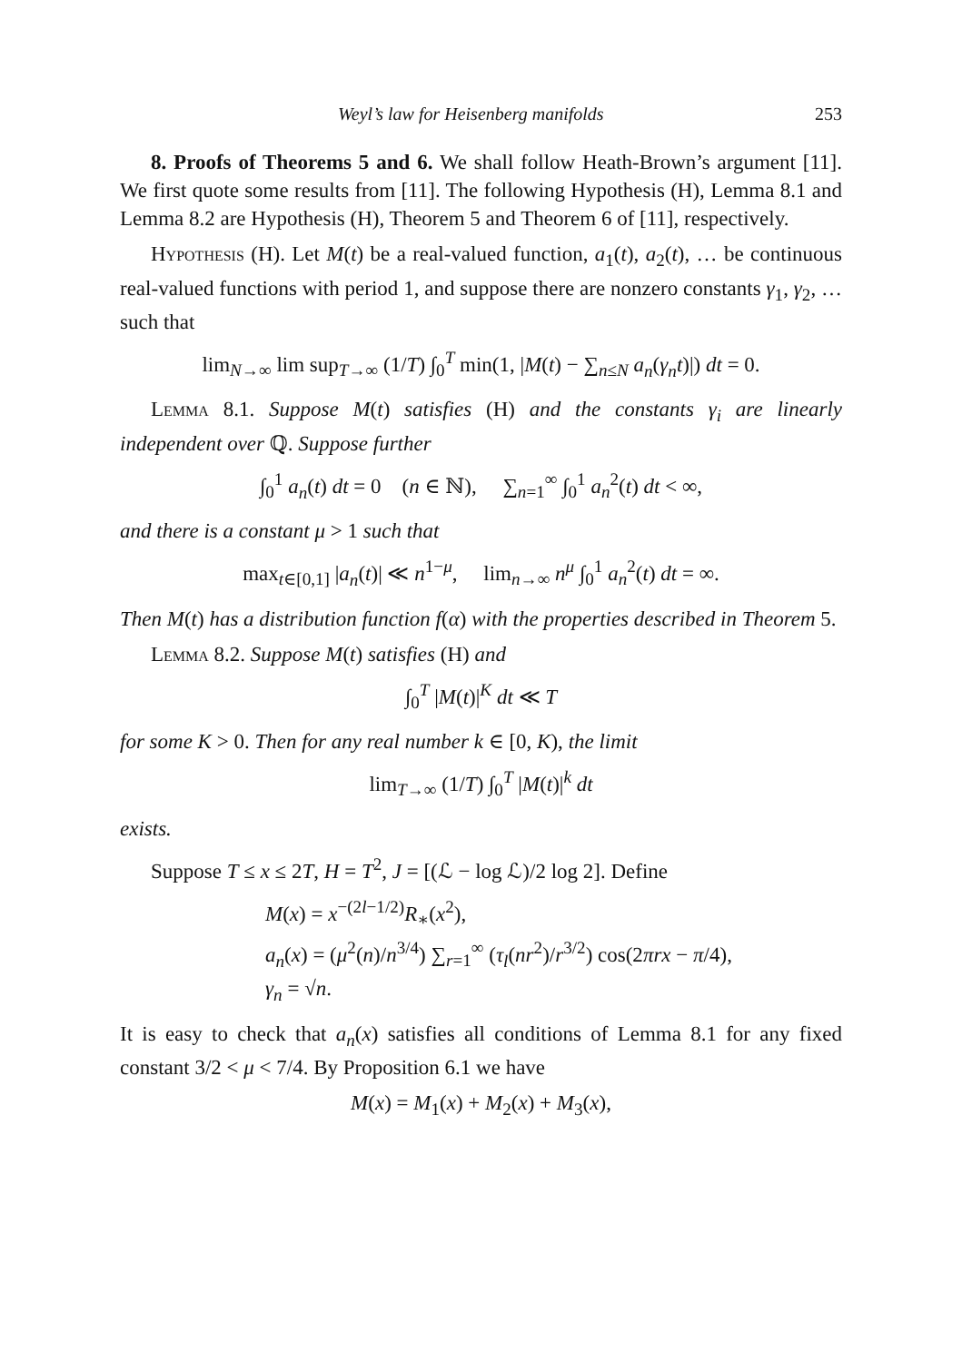Weyl’s law for Heisenberg manifolds 253
8. Proofs of Theorems 5 and 6. We shall follow Heath-Brown’s argument [11]. We first quote some results from [11]. The following Hypothesis (H), Lemma 8.1 and Lemma 8.2 are Hypothesis (H), Theorem 5 and Theorem 6 of [11], respectively.
Hypothesis (H). Let M(t) be a real-valued function, a<sub>1</sub>(t), a<sub>2</sub>(t), … be continuous real-valued functions with period 1, and suppose there are nonzero constants γ<sub>1</sub>, γ<sub>2</sub>, … such that
lim<sub>N→∞</sub> lim sup<sub>T→∞</sub> (1/T) ∫<sub>0</sub><sup>T</sup> min(1, |M(t) − ∑<sub>n≤N</sub> a<sub>n</sub>(γ<sub>n</sub>t)|) dt = 0.
Lemma 8.1. Suppose M(t) satisfies (H) and the constants γ<sub>i</sub> are linearly independent over ℚ. Suppose further
∫<sub>0</sub><sup>1</sup> a<sub>n</sub>(t) dt = 0 (n ∈ ℕ), ∑<sub>n=1</sub><sup>∞</sup> ∫<sub>0</sub><sup>1</sup> a<sub>n</sub><sup>2</sup>(t) dt < ∞,
and there is a constant μ > 1 such that
max<sub>t∈[0,1]</sub> |a<sub>n</sub>(t)| ≪ n<sup>1−μ</sup>, lim<sub>n→∞</sub> n<sup>μ</sup> ∫<sub>0</sub><sup>1</sup> a<sub>n</sub><sup>2</sup>(t) dt = ∞.
Then M(t) has a distribution function f(α) with the properties described in Theorem 5.
Lemma 8.2. Suppose M(t) satisfies (H) and
∫<sub>0</sub><sup>T</sup> |M(t)|<sup>K</sup> dt ≪ T
for some K > 0. Then for any real number k ∈ [0, K), the limit
lim<sub>T→∞</sub> (1/T) ∫<sub>0</sub><sup>T</sup> |M(t)|<sup>k</sup> dt
exists.
Suppose T ≤ x ≤ 2T, H = T<sup>2</sup>, J = [(ℒ − log ℒ)/2 log 2]. Define
M(x) = x<sup>−(2l−1/2)</sup>R<sub>∗</sub>(x<sup>2</sup>),
a<sub>n</sub>(x) = (μ<sup>2</sup>(n)/n<sup>3/4</sup>) ∑<sub>r=1</sub><sup>∞</sup> (τ<sub>l</sub>(nr<sup>2</sup>)/r<sup>3/2</sup>) cos(2πrx − π/4),
γ<sub>n</sub> = √n.
It is easy to check that a<sub>n</sub>(x) satisfies all conditions of Lemma 8.1 for any fixed constant 3/2 < μ < 7/4. By Proposition 6.1 we have
M(x) = M<sub>1</sub>(x) + M<sub>2</sub>(x) + M<sub>3</sub>(x),